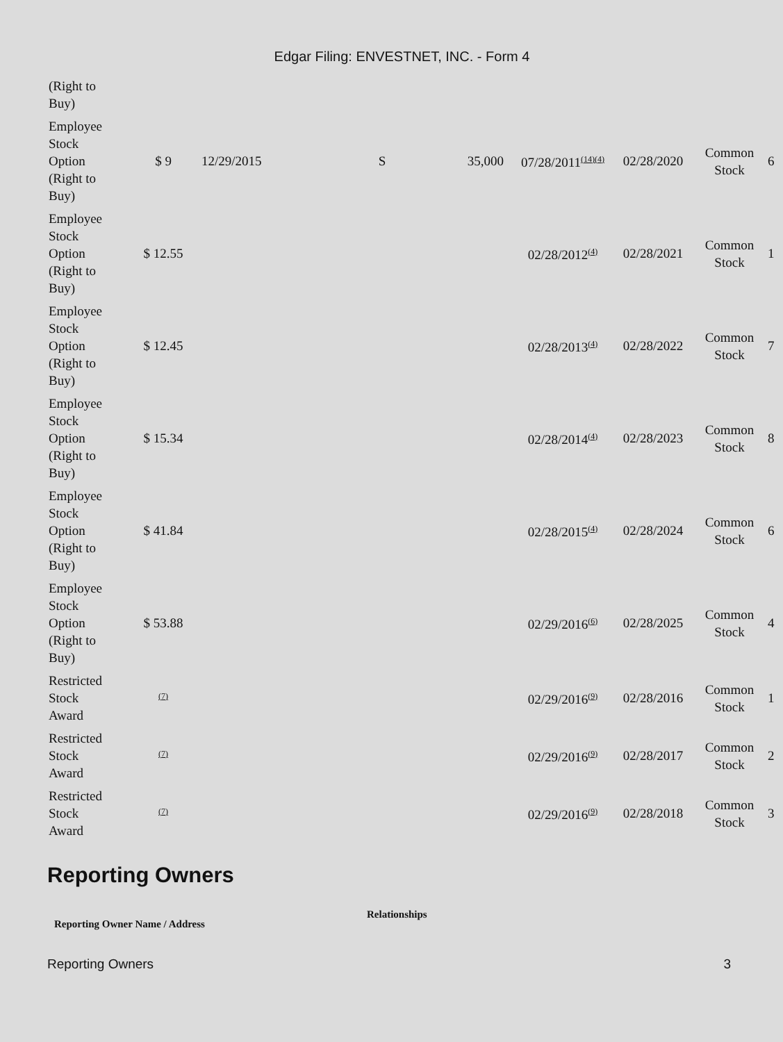Edgar Filing: ENVESTNET, INC. - Form 4
| (Right to Buy) | | | | | | | | |
| Employee Stock Option (Right to Buy) | $ 9 | 12/29/2015 | S | 35,000 | 07/28/2011<sup>(14)(4)</sup> | 02/28/2020 | Common Stock | 6 |
| Employee Stock Option (Right to Buy) | $ 12.55 | | | | 02/28/2012<sup>(4)</sup> | 02/28/2021 | Common Stock | 1 |
| Employee Stock Option (Right to Buy) | $ 12.45 | | | | 02/28/2013<sup>(4)</sup> | 02/28/2022 | Common Stock | 7 |
| Employee Stock Option (Right to Buy) | $ 15.34 | | | | 02/28/2014<sup>(4)</sup> | 02/28/2023 | Common Stock | 8 |
| Employee Stock Option (Right to Buy) | $ 41.84 | | | | 02/28/2015<sup>(4)</sup> | 02/28/2024 | Common Stock | 6 |
| Employee Stock Option (Right to Buy) | $ 53.88 | | | | 02/29/2016<sup>(6)</sup> | 02/28/2025 | Common Stock | 4 |
| Restricted Stock Award | <sup>(7)</sup> | | | | 02/29/2016<sup>(9)</sup> | 02/28/2016 | Common Stock | 1 |
| Restricted Stock Award | <sup>(7)</sup> | | | | 02/29/2016<sup>(9)</sup> | 02/28/2017 | Common Stock | 2 |
| Restricted Stock Award | <sup>(7)</sup> | | | | 02/29/2016<sup>(9)</sup> | 02/28/2018 | Common Stock | 3 |
Reporting Owners
Reporting Owner Name / Address
Relationships
Reporting Owners 3